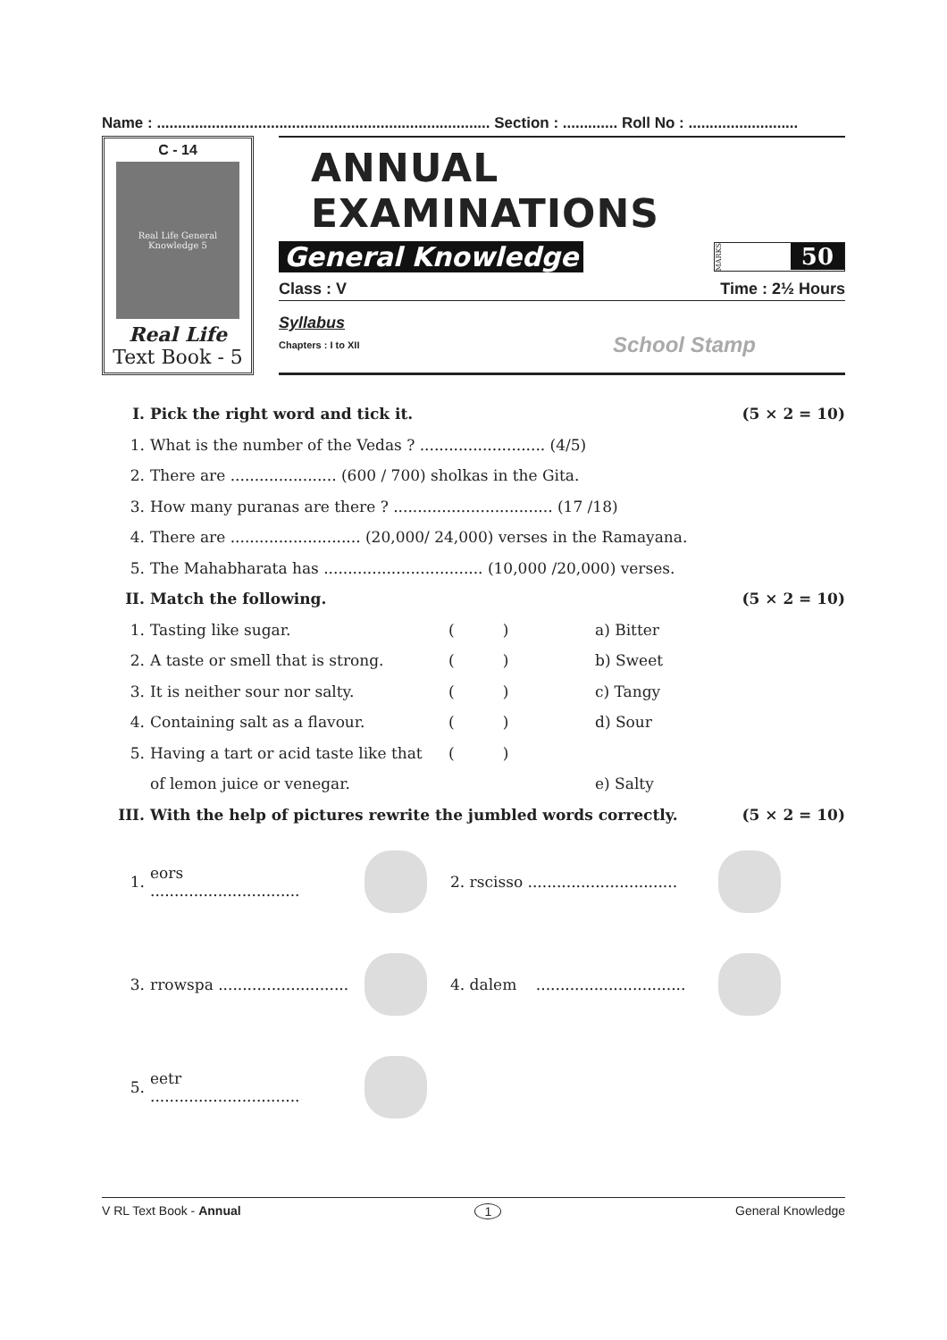Name : ............................................................................... Section : ............. Roll No : ..........................
C - 14
Real Life General Knowledge 5
Real Life
Text Book - 5
ANNUAL EXAMINATIONS
General Knowledge
MARKS 50
Class : V Time : 2½ Hours
Syllabus
Chapters : I to XII School Stamp
I. Pick the right word and tick it. (5 × 2 = 10)
1. What is the number of the Vedas ? .......................... (4/5)
2. There are ...................... (600 / 700) sholkas in the Gita.
3. How many puranas are there ? ................................. (17 /18)
4. There are ........................... (20,000/ 24,000) verses in the Ramayana.
5. The Mahabharata has ................................. (10,000 /20,000) verses.
II. Match the following. (5 × 2 = 10)
1. Tasting like sugar. ( ) a) Bitter
2. A taste or smell that is strong. ( ) b) Sweet
3. It is neither sour nor salty. ( ) c) Tangy
4. Containing salt as a flavour. ( ) d) Sour
5. Having a tart or acid taste like that ( )
of lemon juice or venegar. e) Salty
III. With the help of pictures rewrite the jumbled words correctly. (5 × 2 = 10)
1. eors ...............................
2. rscisso ...............................
3. rrowspa ...........................
4. dalem ...............................
5. eetr ...............................
V RL Text Book - Annual 1 General Knowledge